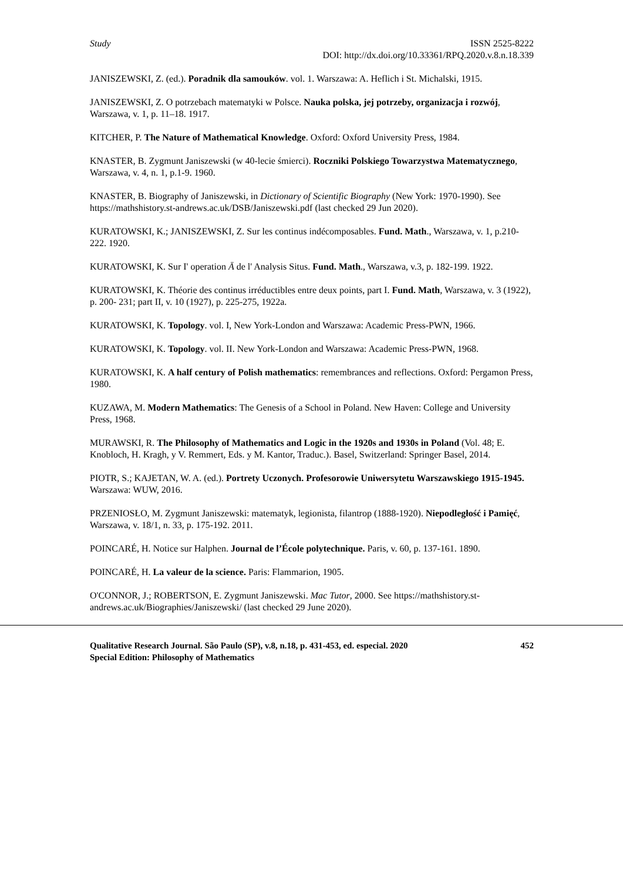Study ISSN 2525-8222
DOI: http://dx.doi.org/10.33361/RPQ.2020.v.8.n.18.339
JANISZEWSKI, Z. (ed.). Poradnik dla samouków. vol. 1. Warszawa: A. Heflich i St. Michalski, 1915.
JANISZEWSKI, Z. O potrzebach matematyki w Polsce. Nauka polska, jej potrzeby, organizacja i rozwój, Warszawa, v. 1, p. 11–18. 1917.
KITCHER, P. The Nature of Mathematical Knowledge. Oxford: Oxford University Press, 1984.
KNASTER, B. Zygmunt Janiszewski (w 40-lecie śmierci). Roczniki Polskiego Towarzystwa Matematycznego, Warszawa, v. 4, n. 1, p.1-9. 1960.
KNASTER, B. Biography of Janiszewski, in Dictionary of Scientific Biography (New York: 1970-1990). See https://mathshistory.st-andrews.ac.uk/DSB/Janiszewski.pdf (last checked 29 Jun 2020).
KURATOWSKI, K.; JANISZEWSKI, Z. Sur les continus indécomposables. Fund. Math., Warszawa, v. 1, p.210-222. 1920.
KURATOWSKI, K. Sur I' operation Ā de l' Analysis Situs. Fund. Math., Warszawa, v.3, p. 182-199. 1922.
KURATOWSKI, K. Théorie des continus irréductibles entre deux points, part I. Fund. Math, Warszawa, v. 3 (1922), p. 200- 231; part II, v. 10 (1927), p. 225-275, 1922a.
KURATOWSKI, K. Topology. vol. I, New York-London and Warszawa: Academic Press-PWN, 1966.
KURATOWSKI, K. Topology. vol. II. New York-London and Warszawa: Academic Press-PWN, 1968.
KURATOWSKI, K. A half century of Polish mathematics: remembrances and reflections. Oxford: Pergamon Press, 1980.
KUZAWA, M. Modern Mathematics: The Genesis of a School in Poland. New Haven: College and University Press, 1968.
MURAWSKI, R. The Philosophy of Mathematics and Logic in the 1920s and 1930s in Poland (Vol. 48; E. Knobloch, H. Kragh, y V. Remmert, Eds. y M. Kantor, Traduc.). Basel, Switzerland: Springer Basel, 2014.
PIOTR, S.; KAJETAN, W. A. (ed.). Portrety Uczonych. Profesorowie Uniwersytetu Warszawskiego 1915-1945. Warszawa: WUW, 2016.
PRZENIOSŁO, M. Zygmunt Janiszewski: matematyk, legionista, filantrop (1888-1920). Niepodległość i Pamięć, Warszawa, v. 18/1, n. 33, p. 175-192. 2011.
POINCARÉ, H. Notice sur Halphen. Journal de l’École polytechnique. Paris, v. 60, p. 137-161. 1890.
POINCARÉ, H. La valeur de la science. Paris: Flammarion, 1905.
O'CONNOR, J.; ROBERTSON, E. Zygmunt Janiszewski. Mac Tutor, 2000. See https://mathshistory.st-andrews.ac.uk/Biographies/Janiszewski/ (last checked 29 June 2020).
Qualitative Research Journal. São Paulo (SP), v.8, n.18, p. 431-453, ed. especial. 2020 452
Special Edition: Philosophy of Mathematics